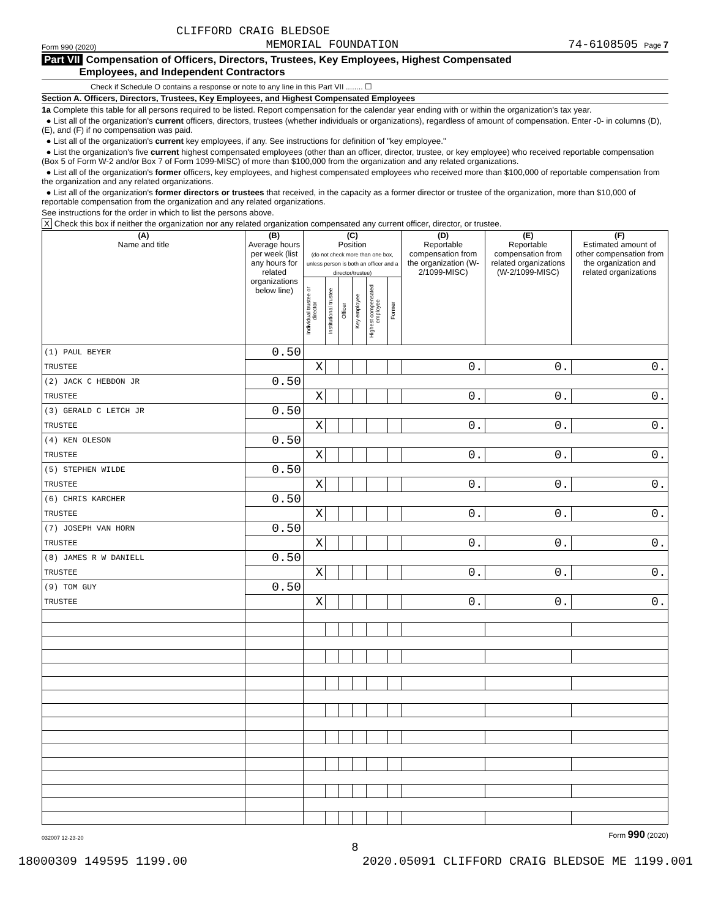CLIFFORD CRAIG BLEDSOE
Form 990 (2020) MEMORIAL FOUNDATION 74-6108505 Page 7
Part VII Compensation of Officers, Directors, Trustees, Key Employees, Highest Compensated
Employees, and Independent Contractors
Check if Schedule O contains a response or note to any line in this Part VII ........ ☐
Section A. Officers, Directors, Trustees, Key Employees, and Highest Compensated Employees
1a Complete this table for all persons required to be listed. Report compensation for the calendar year ending with or within the organization's tax year.
● List all of the organization's current officers, directors, trustees (whether individuals or organizations), regardless of amount of compensation. Enter -0- in columns (D), (E), and (F) if no compensation was paid.
● List all of the organization's current key employees, if any. See instructions for definition of "key employee."
● List the organization's five current highest compensated employees (other than an officer, director, trustee, or key employee) who received reportable compensation (Box 5 of Form W-2 and/or Box 7 of Form 1099-MISC) of more than $100,000 from the organization and any related organizations.
● List all of the organization's former officers, key employees, and highest compensated employees who received more than $100,000 of reportable compensation from the organization and any related organizations.
● List all of the organization's former directors or trustees that received, in the capacity as a former director or trustee of the organization, more than $10,000 of reportable compensation from the organization and any related organizations.
See instructions for the order in which to list the persons above.
X Check this box if neither the organization nor any related organization compensated any current officer, director, or trustee.
| (A) Name and title | (B) Average hours per week (list any hours for related organizations below line) | (C) Position (do not check more than one box, unless person is both an officer and a director/trustee) | | | | | | (D) Reportable compensation from the organization (W-2/1099-MISC) | (E) Reportable compensation from related organizations (W-2/1099-MISC) | (F) Estimated amount of other compensation from the organization and related organizations |
| --- | --- | --- | --- | --- | --- | --- | --- | --- | --- | --- |
| | | Individual trustee or director | Institutional trustee | Officer | Key employee | Highest compensated employee | Former | | | |
| (1) PAUL BEYER | 0.50 | | | | | | | | | |
| TRUSTEE | | X | | | | | | 0. | 0. | 0. |
| (2) JACK C HEBDON JR | 0.50 | | | | | | | | | |
| TRUSTEE | | X | | | | | | 0. | 0. | 0. |
| (3) GERALD C LETCH JR | 0.50 | | | | | | | | | |
| TRUSTEE | | X | | | | | | 0. | 0. | 0. |
| (4) KEN OLESON | 0.50 | | | | | | | | | |
| TRUSTEE | | X | | | | | | 0. | 0. | 0. |
| (5) STEPHEN WILDE | 0.50 | | | | | | | | | |
| TRUSTEE | | X | | | | | | 0. | 0. | 0. |
| (6) CHRIS KARCHER | 0.50 | | | | | | | | | |
| TRUSTEE | | X | | | | | | 0. | 0. | 0. |
| (7) JOSEPH VAN HORN | 0.50 | | | | | | | | | |
| TRUSTEE | | X | | | | | | 0. | 0. | 0. |
| (8) JAMES R W DANIELL | 0.50 | | | | | | | | | |
| TRUSTEE | | X | | | | | | 0. | 0. | 0. |
| (9) TOM GUY | 0.50 | | | | | | | | | |
| TRUSTEE | | X | | | | | | 0. | 0. | 0. |
032007 12-23-20 Form 990 (2020)
8
18000309 149595 1199.00 2020.05091 CLIFFORD CRAIG BLEDSOE ME 1199.001